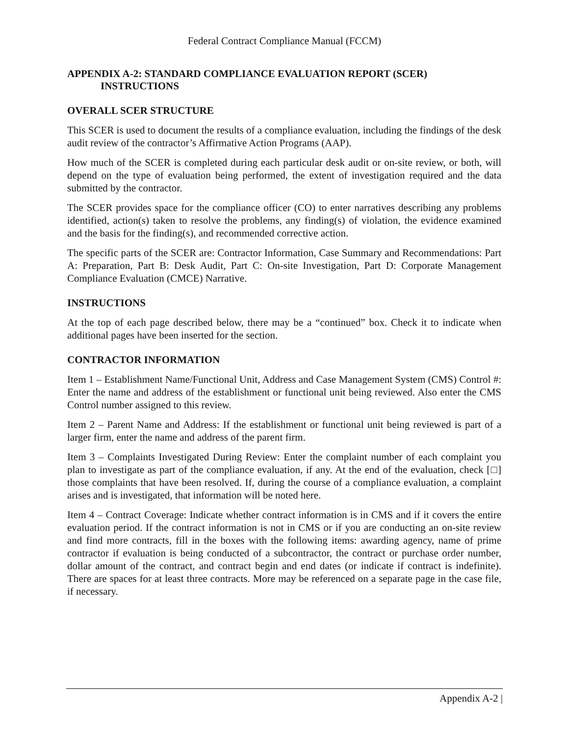Federal Contract Compliance Manual (FCCM)
APPENDIX A-2: STANDARD COMPLIANCE EVALUATION REPORT (SCER)
INSTRUCTIONS
OVERALL SCER STRUCTURE
This SCER is used to document the results of a compliance evaluation, including the findings of the desk audit review of the contractor’s Affirmative Action Programs (AAP).
How much of the SCER is completed during each particular desk audit or on-site review, or both, will depend on the type of evaluation being performed, the extent of investigation required and the data submitted by the contractor.
The SCER provides space for the compliance officer (CO) to enter narratives describing any problems identified, action(s) taken to resolve the problems, any finding(s) of violation, the evidence examined and the basis for the finding(s), and recommended corrective action.
The specific parts of the SCER are: Contractor Information, Case Summary and Recommendations: Part A: Preparation, Part B: Desk Audit, Part C: On-site Investigation, Part D: Corporate Management Compliance Evaluation (CMCE) Narrative.
INSTRUCTIONS
At the top of each page described below, there may be a “continued” box. Check it to indicate when additional pages have been inserted for the section.
CONTRACTOR INFORMATION
Item 1 – Establishment Name/Functional Unit, Address and Case Management System (CMS) Control #: Enter the name and address of the establishment or functional unit being reviewed. Also enter the CMS Control number assigned to this review.
Item 2 – Parent Name and Address: If the establishment or functional unit being reviewed is part of a larger firm, enter the name and address of the parent firm.
Item 3 – Complaints Investigated During Review: Enter the complaint number of each complaint you plan to investigate as part of the compliance evaluation, if any. At the end of the evaluation, check [□] those complaints that have been resolved. If, during the course of a compliance evaluation, a complaint arises and is investigated, that information will be noted here.
Item 4 – Contract Coverage: Indicate whether contract information is in CMS and if it covers the entire evaluation period. If the contract information is not in CMS or if you are conducting an on-site review and find more contracts, fill in the boxes with the following items: awarding agency, name of prime contractor if evaluation is being conducted of a subcontractor, the contract or purchase order number, dollar amount of the contract, and contract begin and end dates (or indicate if contract is indefinite). There are spaces for at least three contracts. More may be referenced on a separate page in the case file, if necessary.
Appendix A-2 |